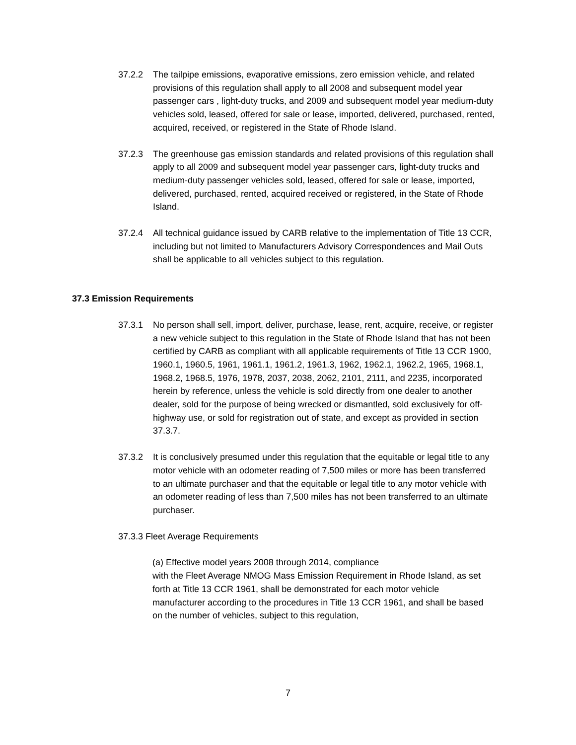37.2.2 The tailpipe emissions, evaporative emissions, zero emission vehicle, and related provisions of this regulation shall apply to all 2008 and subsequent model year passenger cars , light-duty trucks, and 2009 and subsequent model year medium-duty vehicles sold, leased, offered for sale or lease, imported, delivered, purchased, rented, acquired, received, or registered in the State of Rhode Island.
37.2.3 The greenhouse gas emission standards and related provisions of this regulation shall apply to all 2009 and subsequent model year passenger cars, light-duty trucks and medium-duty passenger vehicles sold, leased, offered for sale or lease, imported, delivered, purchased, rented, acquired received or registered, in the State of Rhode Island.
37.2.4 All technical guidance issued by CARB relative to the implementation of Title 13 CCR, including but not limited to Manufacturers Advisory Correspondences and Mail Outs shall be applicable to all vehicles subject to this regulation.
37.3 Emission Requirements
37.3.1 No person shall sell, import, deliver, purchase, lease, rent, acquire, receive, or register a new vehicle subject to this regulation in the State of Rhode Island that has not been certified by CARB as compliant with all applicable requirements of Title 13 CCR 1900, 1960.1, 1960.5, 1961, 1961.1, 1961.2, 1961.3, 1962, 1962.1, 1962.2, 1965, 1968.1, 1968.2, 1968.5, 1976, 1978, 2037, 2038, 2062, 2101, 2111, and 2235, incorporated herein by reference, unless the vehicle is sold directly from one dealer to another dealer, sold for the purpose of being wrecked or dismantled, sold exclusively for off-highway use, or sold for registration out of state, and except as provided in section 37.3.7.
37.3.2 It is conclusively presumed under this regulation that the equitable or legal title to any motor vehicle with an odometer reading of 7,500 miles or more has been transferred to an ultimate purchaser and that the equitable or legal title to any motor vehicle with an odometer reading of less than 7,500 miles has not been transferred to an ultimate purchaser.
37.3.3 Fleet Average Requirements
(a) Effective model years 2008 through 2014, compliance
with the Fleet Average NMOG Mass Emission Requirement in Rhode Island, as set forth at Title 13 CCR 1961, shall be demonstrated for each motor vehicle manufacturer according to the procedures in Title 13 CCR 1961, and shall be based on the number of vehicles, subject to this regulation,
7